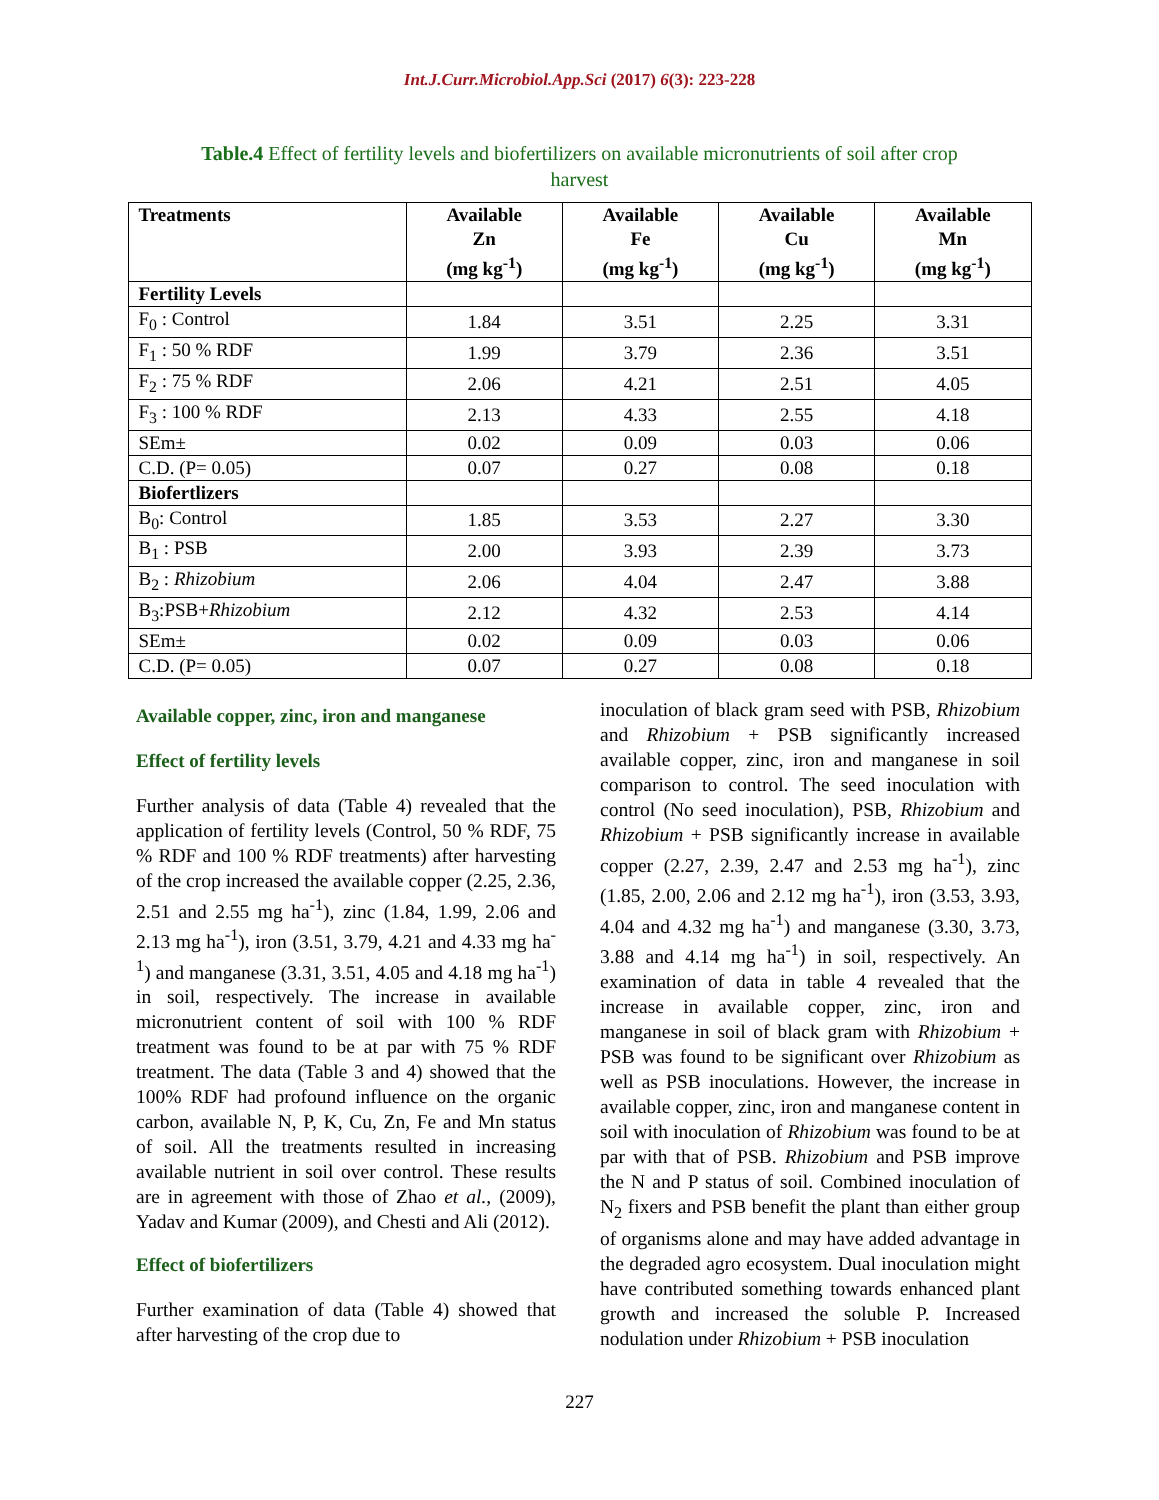Int.J.Curr.Microbiol.App.Sci (2017) 6(3): 223-228
Table.4 Effect of fertility levels and biofertilizers on available micronutrients of soil after crop harvest
| Treatments | Available Zn (mg kg<sup>-1</sup>) | Available Fe (mg kg<sup>-1</sup>) | Available Cu (mg kg<sup>-1</sup>) | Available Mn (mg kg<sup>-1</sup>) |
| --- | --- | --- | --- | --- |
| Fertility Levels | | | | |
| F<sub>0</sub> : Control | 1.84 | 3.51 | 2.25 | 3.31 |
| F<sub>1</sub> : 50 % RDF | 1.99 | 3.79 | 2.36 | 3.51 |
| F<sub>2</sub> : 75 % RDF | 2.06 | 4.21 | 2.51 | 4.05 |
| F<sub>3</sub> : 100 % RDF | 2.13 | 4.33 | 2.55 | 4.18 |
| SEm± | 0.02 | 0.09 | 0.03 | 0.06 |
| C.D. (P= 0.05) | 0.07 | 0.27 | 0.08 | 0.18 |
| Biofertlizers | | | | |
| B<sub>0</sub>: Control | 1.85 | 3.53 | 2.27 | 3.30 |
| B<sub>1</sub> : PSB | 2.00 | 3.93 | 2.39 | 3.73 |
| B<sub>2</sub> : Rhizobium | 2.06 | 4.04 | 2.47 | 3.88 |
| B<sub>3</sub>:PSB+ Rhizobium | 2.12 | 4.32 | 2.53 | 4.14 |
| SEm± | 0.02 | 0.09 | 0.03 | 0.06 |
| C.D. (P= 0.05) | 0.07 | 0.27 | 0.08 | 0.18 |
Available copper, zinc, iron and manganese
Effect of fertility levels
Further analysis of data (Table 4) revealed that the application of fertility levels (Control, 50 % RDF, 75 % RDF and 100 % RDF treatments) after harvesting of the crop increased the available copper (2.25, 2.36, 2.51 and 2.55 mg ha<sup>-1</sup>), zinc (1.84, 1.99, 2.06 and 2.13 mg ha<sup>-1</sup>), iron (3.51, 3.79, 4.21 and 4.33 mg ha<sup>-1</sup>) and manganese (3.31, 3.51, 4.05 and 4.18 mg ha<sup>-1</sup>) in soil, respectively. The increase in available micronutrient content of soil with 100 % RDF treatment was found to be at par with 75 % RDF treatment. The data (Table 3 and 4) showed that the 100% RDF had profound influence on the organic carbon, available N, P, K, Cu, Zn, Fe and Mn status of soil. All the treatments resulted in increasing available nutrient in soil over control. These results are in agreement with those of Zhao et al., (2009), Yadav and Kumar (2009), and Chesti and Ali (2012).
Effect of biofertilizers
Further examination of data (Table 4) showed that after harvesting of the crop due to
inoculation of black gram seed with PSB, Rhizobium and Rhizobium + PSB significantly increased available copper, zinc, iron and manganese in soil comparison to control. The seed inoculation with control (No seed inoculation), PSB, Rhizobium and Rhizobium + PSB significantly increase in available copper (2.27, 2.39, 2.47 and 2.53 mg ha<sup>-1</sup>), zinc (1.85, 2.00, 2.06 and 2.12 mg ha<sup>-1</sup>), iron (3.53, 3.93, 4.04 and 4.32 mg ha<sup>-1</sup>) and manganese (3.30, 3.73, 3.88 and 4.14 mg ha<sup>-1</sup>) in soil, respectively. An examination of data in table 4 revealed that the increase in available copper, zinc, iron and manganese in soil of black gram with Rhizobium + PSB was found to be significant over Rhizobium as well as PSB inoculations. However, the increase in available copper, zinc, iron and manganese content in soil with inoculation of Rhizobium was found to be at par with that of PSB. Rhizobium and PSB improve the N and P status of soil. Combined inoculation of N<sub>2</sub> fixers and PSB benefit the plant than either group of organisms alone and may have added advantage in the degraded agro ecosystem. Dual inoculation might have contributed something towards enhanced plant growth and increased the soluble P. Increased nodulation under Rhizobium + PSB inoculation
227